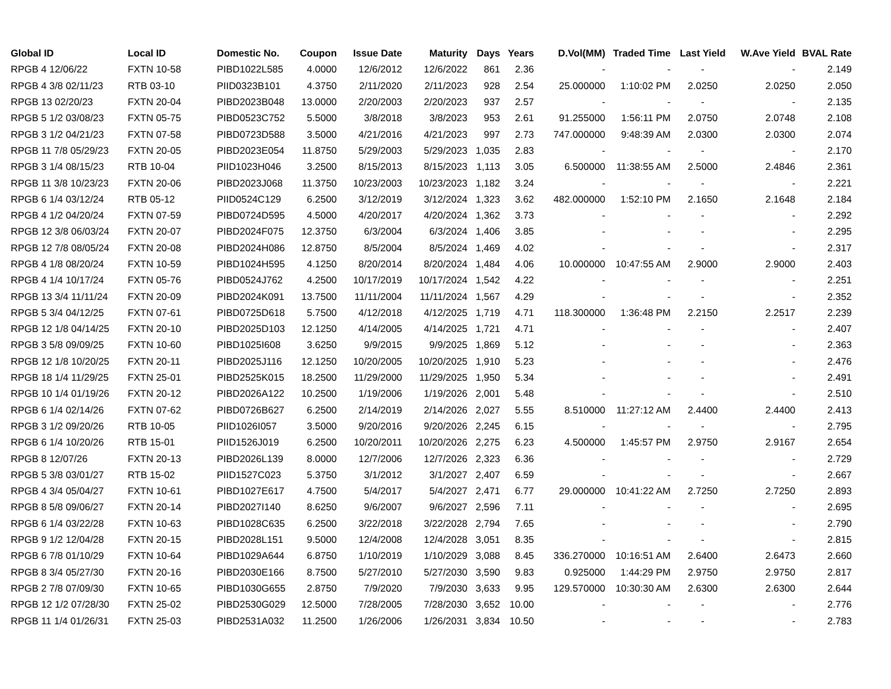| Global ID | Local ID | Domestic No. | Coupon | Issue Date | Maturity | Days | Years | D.Vol(MM) | Traded Time | Last Yield | W.Ave Yield | BVAL Rate |
| --- | --- | --- | --- | --- | --- | --- | --- | --- | --- | --- | --- | --- |
| RPGB 4 12/06/22 | FXTN 10-58 | PIBD1022L585 | 4.0000 | 12/6/2012 | 12/6/2022 | 861 | 2.36 | - | - | - | - | 2.149 |
| RPGB 4 3/8 02/11/23 | RTB 03-10 | PIID0323B101 | 4.3750 | 2/11/2020 | 2/11/2023 | 928 | 2.54 | 25.000000 | 1:10:02 PM | 2.0250 | 2.0250 | 2.050 |
| RPGB 13 02/20/23 | FXTN 20-04 | PIBD2023B048 | 13.0000 | 2/20/2003 | 2/20/2023 | 937 | 2.57 | - | - | - | - | 2.135 |
| RPGB 5 1/2 03/08/23 | FXTN 05-75 | PIBD0523C752 | 5.5000 | 3/8/2018 | 3/8/2023 | 953 | 2.61 | 91.255000 | 1:56:11 PM | 2.0750 | 2.0748 | 2.108 |
| RPGB 3 1/2 04/21/23 | FXTN 07-58 | PIBD0723D588 | 3.5000 | 4/21/2016 | 4/21/2023 | 997 | 2.73 | 747.000000 | 9:48:39 AM | 2.0300 | 2.0300 | 2.074 |
| RPGB 11 7/8 05/29/23 | FXTN 20-05 | PIBD2023E054 | 11.8750 | 5/29/2003 | 5/29/2023 | 1,035 | 2.83 | - | - | - | - | 2.170 |
| RPGB 3 1/4 08/15/23 | RTB 10-04 | PIID1023H046 | 3.2500 | 8/15/2013 | 8/15/2023 | 1,113 | 3.05 | 6.500000 | 11:38:55 AM | 2.5000 | 2.4846 | 2.361 |
| RPGB 11 3/8 10/23/23 | FXTN 20-06 | PIBD2023J068 | 11.3750 | 10/23/2003 | 10/23/2023 | 1,182 | 3.24 | - | - | - | - | 2.221 |
| RPGB 6 1/4 03/12/24 | RTB 05-12 | PIID0524C129 | 6.2500 | 3/12/2019 | 3/12/2024 | 1,323 | 3.62 | 482.000000 | 1:52:10 PM | 2.1650 | 2.1648 | 2.184 |
| RPGB 4 1/2 04/20/24 | FXTN 07-59 | PIBD0724D595 | 4.5000 | 4/20/2017 | 4/20/2024 | 1,362 | 3.73 | - | - | - | - | 2.292 |
| RPGB 12 3/8 06/03/24 | FXTN 20-07 | PIBD2024F075 | 12.3750 | 6/3/2004 | 6/3/2024 | 1,406 | 3.85 | - | - | - | - | 2.295 |
| RPGB 12 7/8 08/05/24 | FXTN 20-08 | PIBD2024H086 | 12.8750 | 8/5/2004 | 8/5/2024 | 1,469 | 4.02 | - | - | - | - | 2.317 |
| RPGB 4 1/8 08/20/24 | FXTN 10-59 | PIBD1024H595 | 4.1250 | 8/20/2014 | 8/20/2024 | 1,484 | 4.06 | 10.000000 | 10:47:55 AM | 2.9000 | 2.9000 | 2.403 |
| RPGB 4 1/4 10/17/24 | FXTN 05-76 | PIBD0524J762 | 4.2500 | 10/17/2019 | 10/17/2024 | 1,542 | 4.22 | - | - | - | - | 2.251 |
| RPGB 13 3/4 11/11/24 | FXTN 20-09 | PIBD2024K091 | 13.7500 | 11/11/2004 | 11/11/2024 | 1,567 | 4.29 | - | - | - | - | 2.352 |
| RPGB 5 3/4 04/12/25 | FXTN 07-61 | PIBD0725D618 | 5.7500 | 4/12/2018 | 4/12/2025 | 1,719 | 4.71 | 118.300000 | 1:36:48 PM | 2.2150 | 2.2517 | 2.239 |
| RPGB 12 1/8 04/14/25 | FXTN 20-10 | PIBD2025D103 | 12.1250 | 4/14/2005 | 4/14/2025 | 1,721 | 4.71 | - | - | - | - | 2.407 |
| RPGB 3 5/8 09/09/25 | FXTN 10-60 | PIBD1025I608 | 3.6250 | 9/9/2015 | 9/9/2025 | 1,869 | 5.12 | - | - | - | - | 2.363 |
| RPGB 12 1/8 10/20/25 | FXTN 20-11 | PIBD2025J116 | 12.1250 | 10/20/2005 | 10/20/2025 | 1,910 | 5.23 | - | - | - | - | 2.476 |
| RPGB 18 1/4 11/29/25 | FXTN 25-01 | PIBD2525K015 | 18.2500 | 11/29/2000 | 11/29/2025 | 1,950 | 5.34 | - | - | - | - | 2.491 |
| RPGB 10 1/4 01/19/26 | FXTN 20-12 | PIBD2026A122 | 10.2500 | 1/19/2006 | 1/19/2026 | 2,001 | 5.48 | - | - | - | - | 2.510 |
| RPGB 6 1/4 02/14/26 | FXTN 07-62 | PIBD0726B627 | 6.2500 | 2/14/2019 | 2/14/2026 | 2,027 | 5.55 | 8.510000 | 11:27:12 AM | 2.4400 | 2.4400 | 2.413 |
| RPGB 3 1/2 09/20/26 | RTB 10-05 | PIID1026I057 | 3.5000 | 9/20/2016 | 9/20/2026 | 2,245 | 6.15 | - | - | - | - | 2.795 |
| RPGB 6 1/4 10/20/26 | RTB 15-01 | PIID1526J019 | 6.2500 | 10/20/2011 | 10/20/2026 | 2,275 | 6.23 | 4.500000 | 1:45:57 PM | 2.9750 | 2.9167 | 2.654 |
| RPGB 8 12/07/26 | FXTN 20-13 | PIBD2026L139 | 8.0000 | 12/7/2006 | 12/7/2026 | 2,323 | 6.36 | - | - | - | - | 2.729 |
| RPGB 5 3/8 03/01/27 | RTB 15-02 | PIID1527C023 | 5.3750 | 3/1/2012 | 3/1/2027 | 2,407 | 6.59 | - | - | - | - | 2.667 |
| RPGB 4 3/4 05/04/27 | FXTN 10-61 | PIBD1027E617 | 4.7500 | 5/4/2017 | 5/4/2027 | 2,471 | 6.77 | 29.000000 | 10:41:22 AM | 2.7250 | 2.7250 | 2.893 |
| RPGB 8 5/8 09/06/27 | FXTN 20-14 | PIBD2027I140 | 8.6250 | 9/6/2007 | 9/6/2027 | 2,596 | 7.11 | - | - | - | - | 2.695 |
| RPGB 6 1/4 03/22/28 | FXTN 10-63 | PIBD1028C635 | 6.2500 | 3/22/2018 | 3/22/2028 | 2,794 | 7.65 | - | - | - | - | 2.790 |
| RPGB 9 1/2 12/04/28 | FXTN 20-15 | PIBD2028L151 | 9.5000 | 12/4/2008 | 12/4/2028 | 3,051 | 8.35 | - | - | - | - | 2.815 |
| RPGB 6 7/8 01/10/29 | FXTN 10-64 | PIBD1029A644 | 6.8750 | 1/10/2019 | 1/10/2029 | 3,088 | 8.45 | 336.270000 | 10:16:51 AM | 2.6400 | 2.6473 | 2.660 |
| RPGB 8 3/4 05/27/30 | FXTN 20-16 | PIBD2030E166 | 8.7500 | 5/27/2010 | 5/27/2030 | 3,590 | 9.83 | 0.925000 | 1:44:29 PM | 2.9750 | 2.9750 | 2.817 |
| RPGB 2 7/8 07/09/30 | FXTN 10-65 | PIBD1030G655 | 2.8750 | 7/9/2020 | 7/9/2030 | 3,633 | 9.95 | 129.570000 | 10:30:30 AM | 2.6300 | 2.6300 | 2.644 |
| RPGB 12 1/2 07/28/30 | FXTN 25-02 | PIBD2530G029 | 12.5000 | 7/28/2005 | 7/28/2030 | 3,652 | 10.00 | - | - | - | - | 2.776 |
| RPGB 11 1/4 01/26/31 | FXTN 25-03 | PIBD2531A032 | 11.2500 | 1/26/2006 | 1/26/2031 | 3,834 | 10.50 | - | - | - | - | 2.783 |